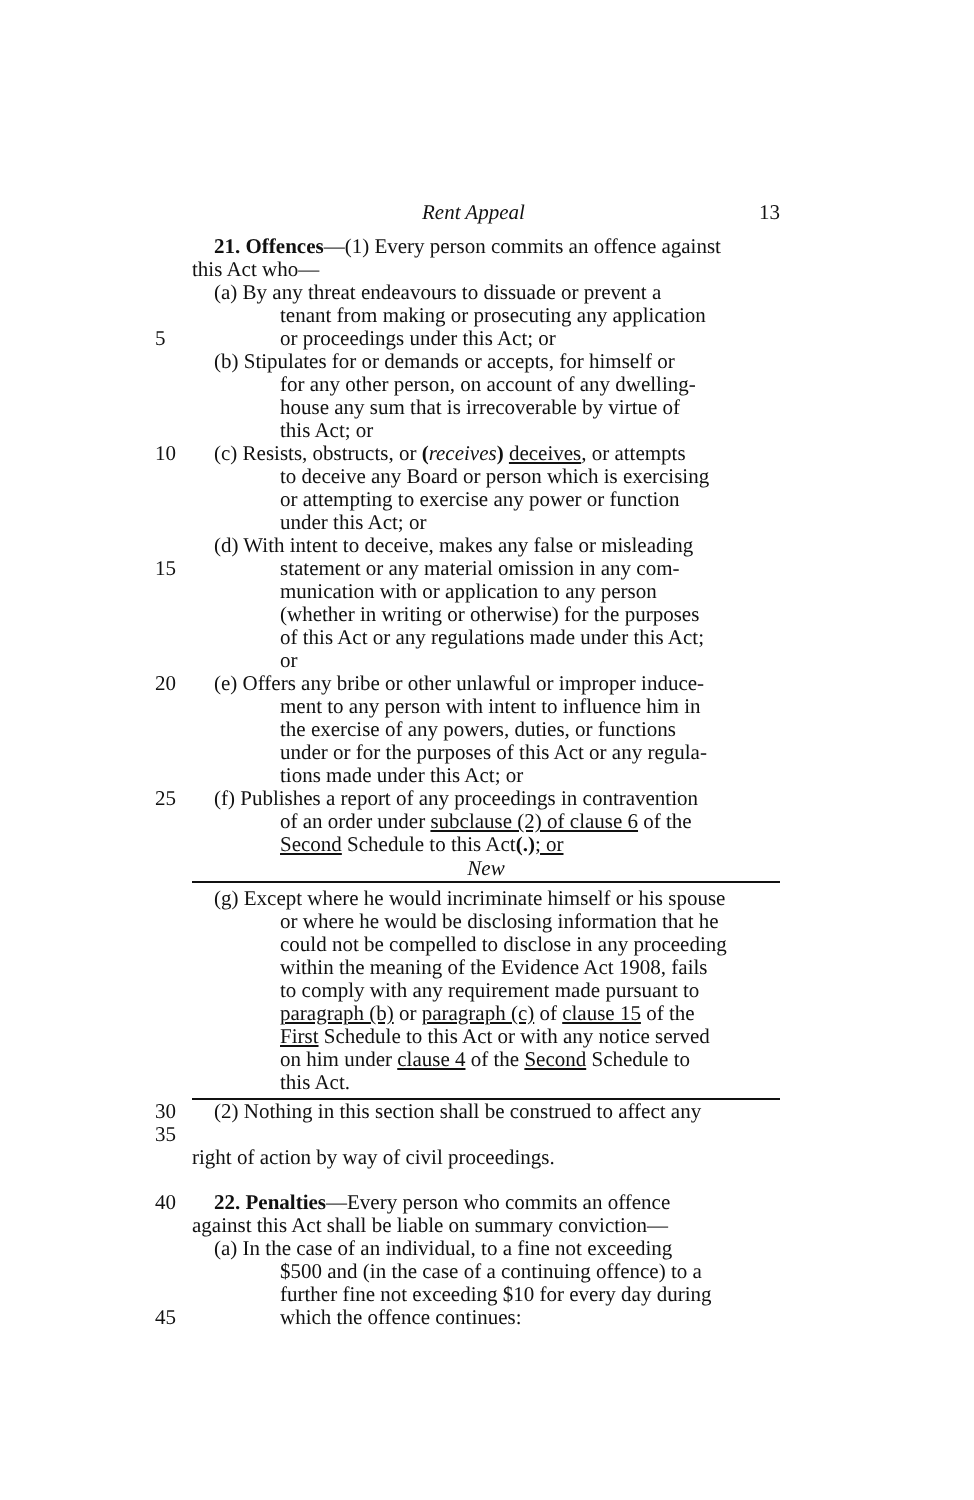Rent Appeal 13
21. Offences—(1) Every person commits an offence against
this Act who—
(a) By any threat endeavours to dissuade or prevent a
tenant from making or prosecuting any application
5 or proceedings under this Act; or
(b) Stipulates for or demands or accepts, for himself or
for any other person, on account of any dwelling-
house any sum that is irrecoverable by virtue of
this Act; or
10 (c) Resists, obstructs, or (receives) deceives, or attempts
to deceive any Board or person which is exercising
or attempting to exercise any power or function
under this Act; or
(d) With intent to deceive, makes any false or misleading
15 statement or any material omission in any com-
munication with or application to any person
(whether in writing or otherwise) for the purposes
of this Act or any regulations made under this Act;
or
20 (e) Offers any bribe or other unlawful or improper induce-
ment to any person with intent to influence him in
the exercise of any powers, duties, or functions
under or for the purposes of this Act or any regula-
tions made under this Act; or
25 (f) Publishes a report of any proceedings in contravention
of an order under subclause (2) of clause 6 of the
Second Schedule to this Act(.); or
New
(g) Except where he would incriminate himself or his spouse
or where he would be disclosing information that he
could not be compelled to disclose in any proceeding
within the meaning of the Evidence Act 1908, fails
to comply with any requirement made pursuant to
paragraph (b) or paragraph (c) of clause 15 of the
First Schedule to this Act or with any notice served
on him under clause 4 of the Second Schedule to
this Act.
30 35 (2) Nothing in this section shall be construed to affect any
right of action by way of civil proceedings.
40 22. Penalties—Every person who commits an offence
against this Act shall be liable on summary conviction—
(a) In the case of an individual, to a fine not exceeding
$500 and (in the case of a continuing offence) to a
further fine not exceeding $10 for every day during
45 which the offence continues: